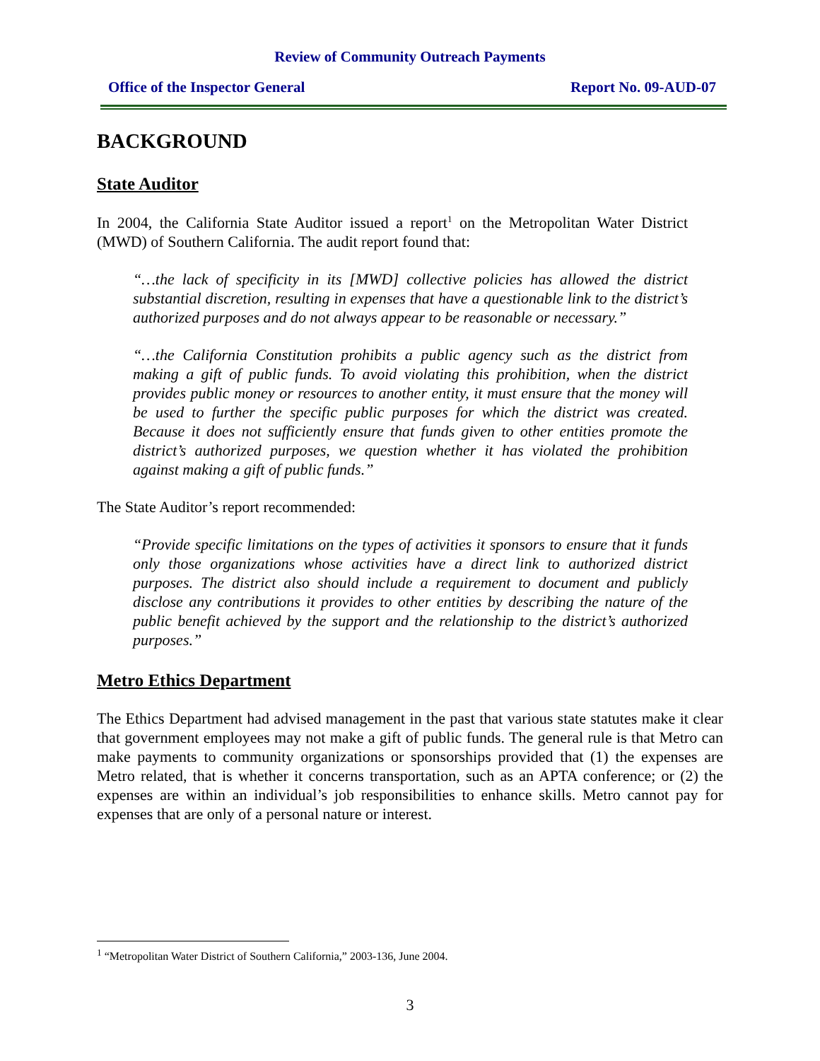Review of Community Outreach Payments
Office of the Inspector General Report No. 09-AUD-07
BACKGROUND
State Auditor
In 2004, the California State Auditor issued a report<sup>1</sup> on the Metropolitan Water District (MWD) of Southern California. The audit report found that:
“…the lack of specificity in its [MWD] collective policies has allowed the district substantial discretion, resulting in expenses that have a questionable link to the district’s authorized purposes and do not always appear to be reasonable or necessary.”
“…the California Constitution prohibits a public agency such as the district from making a gift of public funds. To avoid violating this prohibition, when the district provides public money or resources to another entity, it must ensure that the money will be used to further the specific public purposes for which the district was created. Because it does not sufficiently ensure that funds given to other entities promote the district’s authorized purposes, we question whether it has violated the prohibition against making a gift of public funds.”
The State Auditor’s report recommended:
“Provide specific limitations on the types of activities it sponsors to ensure that it funds only those organizations whose activities have a direct link to authorized district purposes. The district also should include a requirement to document and publicly disclose any contributions it provides to other entities by describing the nature of the public benefit achieved by the support and the relationship to the district’s authorized purposes.”
Metro Ethics Department
The Ethics Department had advised management in the past that various state statutes make it clear that government employees may not make a gift of public funds. The general rule is that Metro can make payments to community organizations or sponsorships provided that (1) the expenses are Metro related, that is whether it concerns transportation, such as an APTA conference; or (2) the expenses are within an individual’s job responsibilities to enhance skills. Metro cannot pay for expenses that are only of a personal nature or interest.
<sup>1</sup> “Metropolitan Water District of Southern California,” 2003-136, June 2004.
3